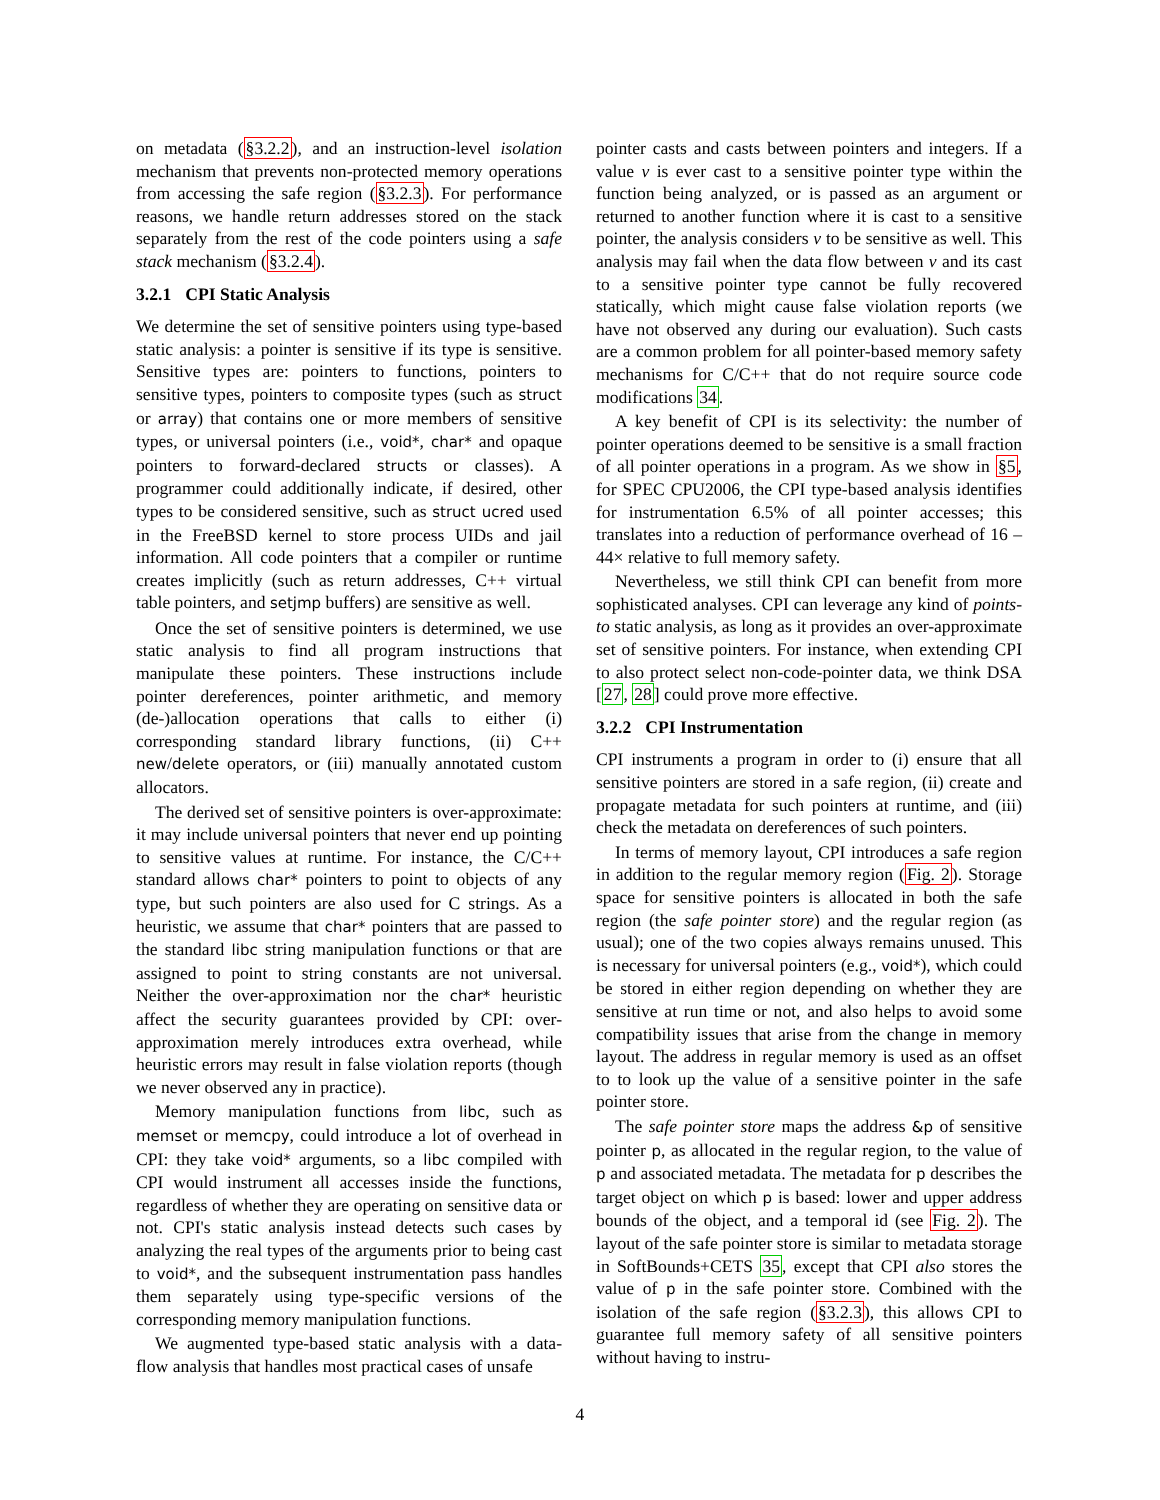on metadata (§3.2.2), and an instruction-level isolation mechanism that prevents non-protected memory operations from accessing the safe region (§3.2.3). For performance reasons, we handle return addresses stored on the stack separately from the rest of the code pointers using a safe stack mechanism (§3.2.4).
3.2.1 CPI Static Analysis
We determine the set of sensitive pointers using type-based static analysis: a pointer is sensitive if its type is sensitive. Sensitive types are: pointers to functions, pointers to sensitive types, pointers to composite types (such as struct or array) that contains one or more members of sensitive types, or universal pointers (i.e., void*, char* and opaque pointers to forward-declared structs or classes). A programmer could additionally indicate, if desired, other types to be considered sensitive, such as struct ucred used in the FreeBSD kernel to store process UIDs and jail information. All code pointers that a compiler or runtime creates implicitly (such as return addresses, C++ virtual table pointers, and setjmp buffers) are sensitive as well.
Once the set of sensitive pointers is determined, we use static analysis to find all program instructions that manipulate these pointers. These instructions include pointer dereferences, pointer arithmetic, and memory (de-)allocation operations that calls to either (i) corresponding standard library functions, (ii) C++ new/delete operators, or (iii) manually annotated custom allocators.
The derived set of sensitive pointers is over-approximate: it may include universal pointers that never end up pointing to sensitive values at runtime. For instance, the C/C++ standard allows char* pointers to point to objects of any type, but such pointers are also used for C strings. As a heuristic, we assume that char* pointers that are passed to the standard libc string manipulation functions or that are assigned to point to string constants are not universal. Neither the over-approximation nor the char* heuristic affect the security guarantees provided by CPI: over-approximation merely introduces extra overhead, while heuristic errors may result in false violation reports (though we never observed any in practice).
Memory manipulation functions from libc, such as memset or memcpy, could introduce a lot of overhead in CPI: they take void* arguments, so a libc compiled with CPI would instrument all accesses inside the functions, regardless of whether they are operating on sensitive data or not. CPI's static analysis instead detects such cases by analyzing the real types of the arguments prior to being cast to void*, and the subsequent instrumentation pass handles them separately using type-specific versions of the corresponding memory manipulation functions.
We augmented type-based static analysis with a data-flow analysis that handles most practical cases of unsafe
pointer casts and casts between pointers and integers. If a value v is ever cast to a sensitive pointer type within the function being analyzed, or is passed as an argument or returned to another function where it is cast to a sensitive pointer, the analysis considers v to be sensitive as well. This analysis may fail when the data flow between v and its cast to a sensitive pointer type cannot be fully recovered statically, which might cause false violation reports (we have not observed any during our evaluation). Such casts are a common problem for all pointer-based memory safety mechanisms for C/C++ that do not require source code modifications 34.
A key benefit of CPI is its selectivity: the number of pointer operations deemed to be sensitive is a small fraction of all pointer operations in a program. As we show in §5, for SPEC CPU2006, the CPI type-based analysis identifies for instrumentation 6.5% of all pointer accesses; this translates into a reduction of performance overhead of 16 – 44× relative to full memory safety.
Nevertheless, we still think CPI can benefit from more sophisticated analyses. CPI can leverage any kind of points-to static analysis, as long as it provides an over-approximate set of sensitive pointers. For instance, when extending CPI to also protect select non-code-pointer data, we think DSA [27, 28] could prove more effective.
3.2.2 CPI Instrumentation
CPI instruments a program in order to (i) ensure that all sensitive pointers are stored in a safe region, (ii) create and propagate metadata for such pointers at runtime, and (iii) check the metadata on dereferences of such pointers.
In terms of memory layout, CPI introduces a safe region in addition to the regular memory region (Fig. 2). Storage space for sensitive pointers is allocated in both the safe region (the safe pointer store) and the regular region (as usual); one of the two copies always remains unused. This is necessary for universal pointers (e.g., void*), which could be stored in either region depending on whether they are sensitive at run time or not, and also helps to avoid some compatibility issues that arise from the change in memory layout. The address in regular memory is used as an offset to to look up the value of a sensitive pointer in the safe pointer store.
The safe pointer store maps the address &p of sensitive pointer p, as allocated in the regular region, to the value of p and associated metadata. The metadata for p describes the target object on which p is based: lower and upper address bounds of the object, and a temporal id (see Fig. 2). The layout of the safe pointer store is similar to metadata storage in SoftBounds+CETS 35, except that CPI also stores the value of p in the safe pointer store. Combined with the isolation of the safe region (§3.2.3), this allows CPI to guarantee full memory safety of all sensitive pointers without having to instru-
4